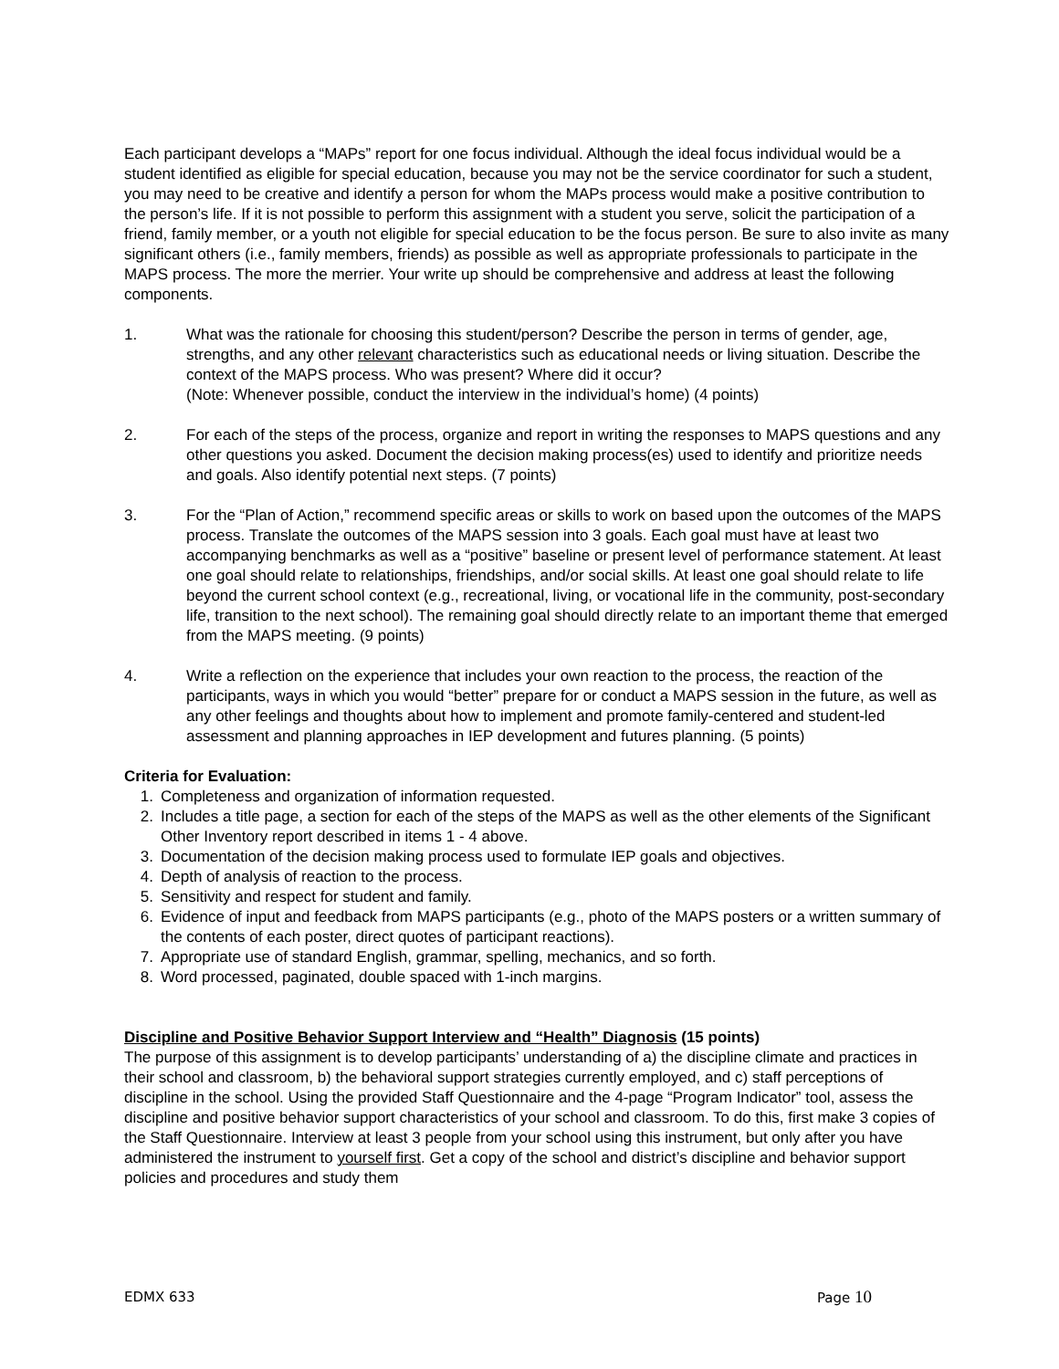Each participant develops a “MAPs” report for one focus individual. Although the ideal focus individual would be a student identified as eligible for special education, because you may not be the service coordinator for such a student, you may need to be creative and identify a person for whom the MAPs process would make a positive contribution to the person’s life. If it is not possible to perform this assignment with a student you serve, solicit the participation of a friend, family member, or a youth not eligible for special education to be the focus person. Be sure to also invite as many significant others (i.e., family members, friends) as possible as well as appropriate professionals to participate in the MAPS process. The more the merrier. Your write up should be comprehensive and address at least the following components.
1. What was the rationale for choosing this student/person? Describe the person in terms of gender, age, strengths, and any other relevant characteristics such as educational needs or living situation. Describe the context of the MAPS process. Who was present? Where did it occur?
(Note: Whenever possible, conduct the interview in the individual’s home) (4 points)
2. For each of the steps of the process, organize and report in writing the responses to MAPS questions and any other questions you asked. Document the decision making process(es) used to identify and prioritize needs and goals. Also identify potential next steps. (7 points)
3. For the “Plan of Action,” recommend specific areas or skills to work on based upon the outcomes of the MAPS process. Translate the outcomes of the MAPS session into 3 goals. Each goal must have at least two accompanying benchmarks as well as a “positive” baseline or present level of performance statement. At least one goal should relate to relationships, friendships, and/or social skills. At least one goal should relate to life beyond the current school context (e.g., recreational, living, or vocational life in the community, post-secondary life, transition to the next school). The remaining goal should directly relate to an important theme that emerged from the MAPS meeting. (9 points)
4. Write a reflection on the experience that includes your own reaction to the process, the reaction of the participants, ways in which you would “better” prepare for or conduct a MAPS session in the future, as well as any other feelings and thoughts about how to implement and promote family-centered and student-led assessment and planning approaches in IEP development and futures planning. (5 points)
Criteria for Evaluation:
1. Completeness and organization of information requested.
2. Includes a title page, a section for each of the steps of the MAPS as well as the other elements of the Significant Other Inventory report described in items 1 - 4 above.
3. Documentation of the decision making process used to formulate IEP goals and objectives.
4. Depth of analysis of reaction to the process.
5. Sensitivity and respect for student and family.
6. Evidence of input and feedback from MAPS participants (e.g., photo of the MAPS posters or a written summary of the contents of each poster, direct quotes of participant reactions).
7. Appropriate use of standard English, grammar, spelling, mechanics, and so forth.
8. Word processed, paginated, double spaced with 1-inch margins.
Discipline and Positive Behavior Support Interview and “Health” Diagnosis (15 points)
The purpose of this assignment is to develop participants’ understanding of a) the discipline climate and practices in their school and classroom, b) the behavioral support strategies currently employed, and c) staff perceptions of discipline in the school. Using the provided Staff Questionnaire and the 4-page “Program Indicator” tool, assess the discipline and positive behavior support characteristics of your school and classroom. To do this, first make 3 copies of the Staff Questionnaire. Interview at least 3 people from your school using this instrument, but only after you have administered the instrument to yourself first. Get a copy of the school and district’s discipline and behavior support policies and procedures and study them
EDMX 633 Page 10